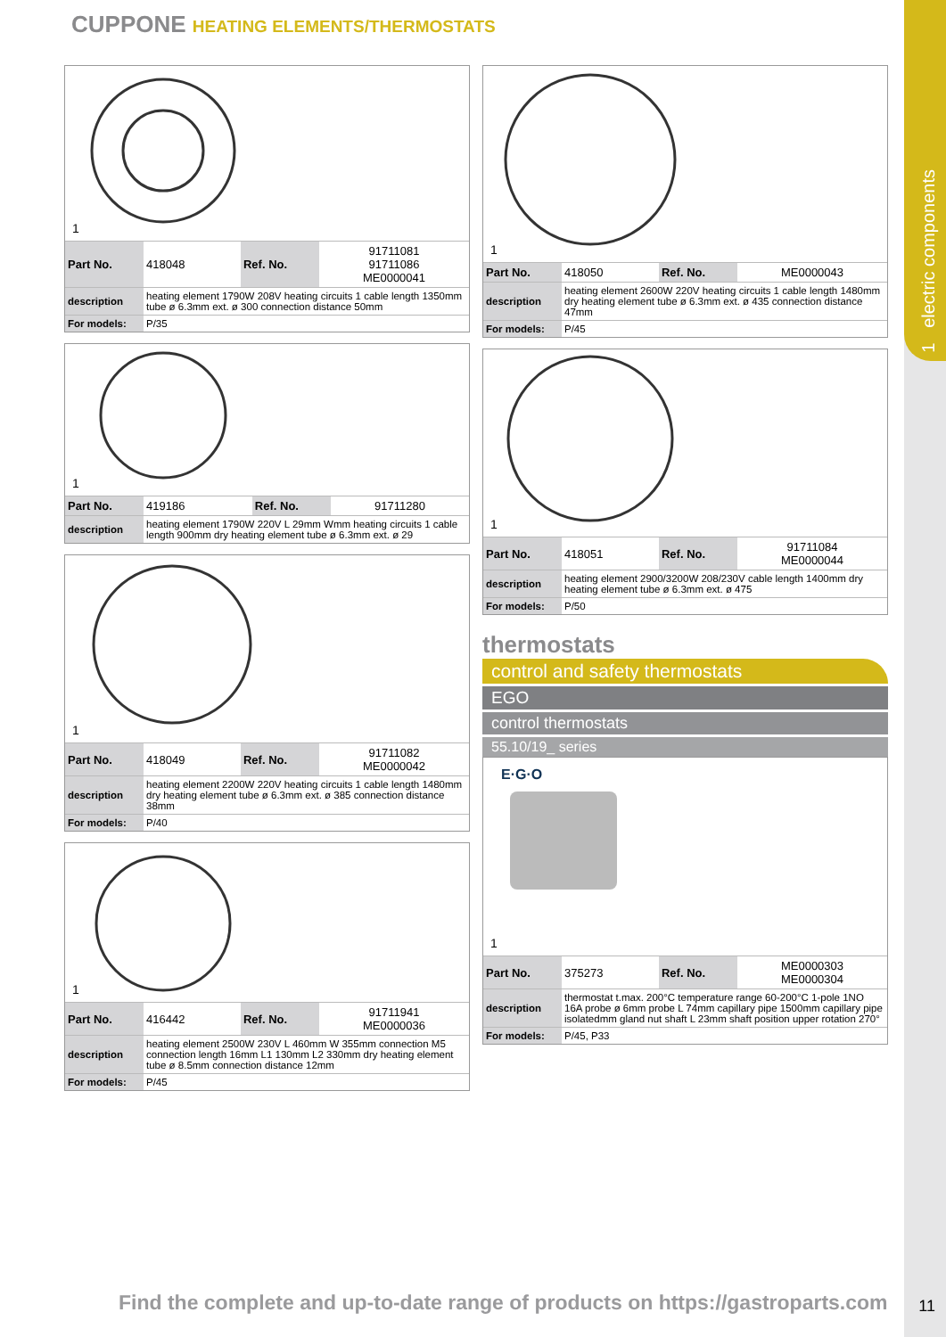1 electric components
CUPPONE HEATING ELEMENTS/THERMOSTATS
1
| Part No. | 418048 | Ref. No. | 91711081 91711086 ME0000041 |
| description | heating element 1790W 208V heating circuits 1 cable length 1350mm tube ø 6.3mm ext. ø 300 connection distance 50mm | | |
| For models: | P/35 | | |
1
| Part No. | 419186 | Ref. No. | 91711280 |
| description | heating element 1790W 220V L 29mm Wmm heating circuits 1 cable length 900mm dry heating element tube ø 6.3mm ext. ø 29 | | |
1
| Part No. | 418049 | Ref. No. | 91711082 ME0000042 |
| description | heating element 2200W 220V heating circuits 1 cable length 1480mm dry heating element tube ø 6.3mm ext. ø 385 connection distance 38mm | | |
| For models: | P/40 | | |
1
| Part No. | 416442 | Ref. No. | 91711941 ME0000036 |
| description | heating element 2500W 230V L 460mm W 355mm connection M5 connection length 16mm L1 130mm L2 330mm dry heating element tube ø 8.5mm connection distance 12mm | | |
| For models: | P/45 | | |
1
| Part No. | 418050 | Ref. No. | ME0000043 |
| description | heating element 2600W 220V heating circuits 1 cable length 1480mm dry heating element tube ø 6.3mm ext. ø 435 connection distance 47mm | | |
| For models: | P/45 | | |
1
| Part No. | 418051 | Ref. No. | 91711084 ME0000044 |
| description | heating element 2900/3200W 208/230V cable length 1400mm dry heating element tube ø 6.3mm ext. ø 475 | | |
| For models: | P/50 | | |
thermostats
control and safety thermostats
EGO
control thermostats
55.10/19_ series
E·G·O
1
| Part No. | 375273 | Ref. No. | ME0000303 ME0000304 |
| description | thermostat t.max. 200°C temperature range 60-200°C 1-pole 1NO 16A probe ø 6mm probe L 74mm capillary pipe 1500mm capillary pipe isolatedmm gland nut shaft L 23mm shaft position upper rotation 270° | | |
| For models: | P/45, P33 | | |
Find the complete and up-to-date range of products on https://gastroparts.com
11